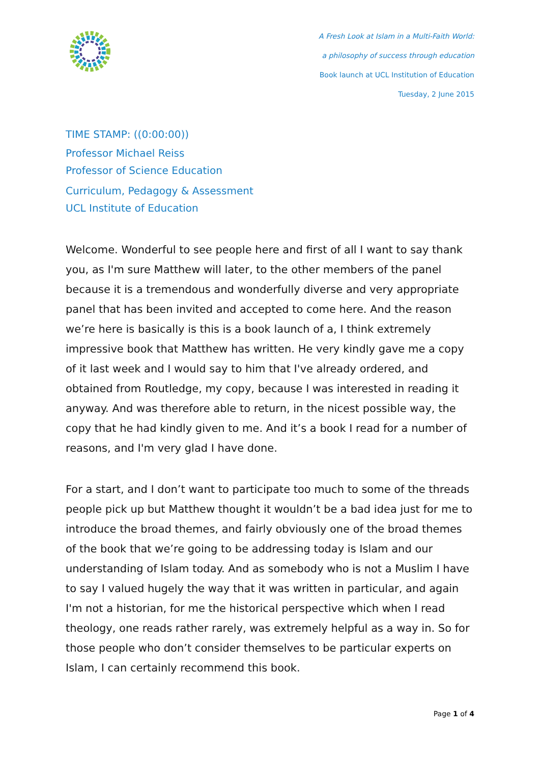A Fresh Look at Islam in a Multi-Faith World:
a philosophy of success through education
Book launch at UCL Institution of Education
Tuesday, 2 June 2015
TIME STAMP: ((0:00:00))
Professor Michael Reiss
Professor of Science Education
Curriculum, Pedagogy & Assessment
UCL Institute of Education
Welcome. Wonderful to see people here and first of all I want to say thank you, as I'm sure Matthew will later, to the other members of the panel because it is a tremendous and wonderfully diverse and very appropriate panel that has been invited and accepted to come here. And the reason we’re here is basically is this is a book launch of a, I think extremely impressive book that Matthew has written. He very kindly gave me a copy of it last week and I would say to him that I've already ordered, and obtained from Routledge, my copy, because I was interested in reading it anyway. And was therefore able to return, in the nicest possible way, the copy that he had kindly given to me. And it’s a book I read for a number of reasons, and I'm very glad I have done.
For a start, and I don’t want to participate too much to some of the threads people pick up but Matthew thought it wouldn’t be a bad idea just for me to introduce the broad themes, and fairly obviously one of the broad themes of the book that we’re going to be addressing today is Islam and our understanding of Islam today. And as somebody who is not a Muslim I have to say I valued hugely the way that it was written in particular, and again I'm not a historian, for me the historical perspective which when I read theology, one reads rather rarely, was extremely helpful as a way in. So for those people who don’t consider themselves to be particular experts on Islam, I can certainly recommend this book.
Page 1 of 4